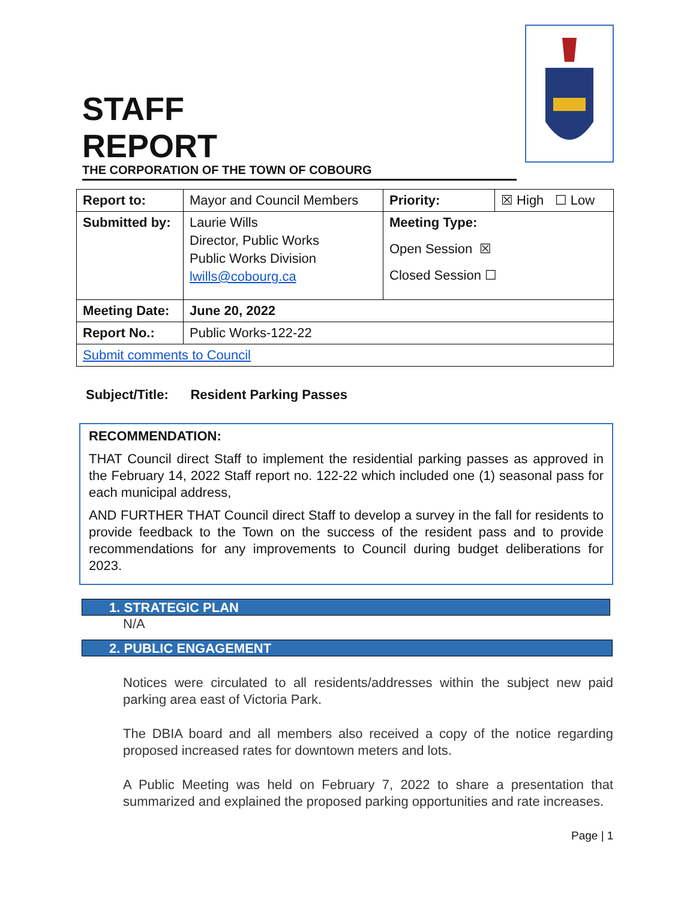STAFF
REPORT
THE CORPORATION OF THE TOWN OF COBOURG
| Report to: | Mayor and Council Members | Priority: | ☒ High ☐ Low |
| Submitted by: | Laurie Wills Director, Public Works Public Works Division lwills@cobourg.ca | Meeting Type: Open Session ☒ Closed Session ☐ | |
| Meeting Date: | June 20, 2022 | | |
| Report No.: | Public Works-122-22 | | |
| Submit comments to Council | | | |
Subject/Title: Resident Parking Passes
RECOMMENDATION:
THAT Council direct Staff to implement the residential parking passes as approved in the February 14, 2022 Staff report no. 122-22 which included one (1) seasonal pass for each municipal address,
AND FURTHER THAT Council direct Staff to develop a survey in the fall for residents to provide feedback to the Town on the success of the resident pass and to provide recommendations for any improvements to Council during budget deliberations for 2023.
1. STRATEGIC PLAN
N/A
2. PUBLIC ENGAGEMENT
Notices were circulated to all residents/addresses within the subject new paid parking area east of Victoria Park.
The DBIA board and all members also received a copy of the notice regarding proposed increased rates for downtown meters and lots.
A Public Meeting was held on February 7, 2022 to share a presentation that summarized and explained the proposed parking opportunities and rate increases.
Page | 1